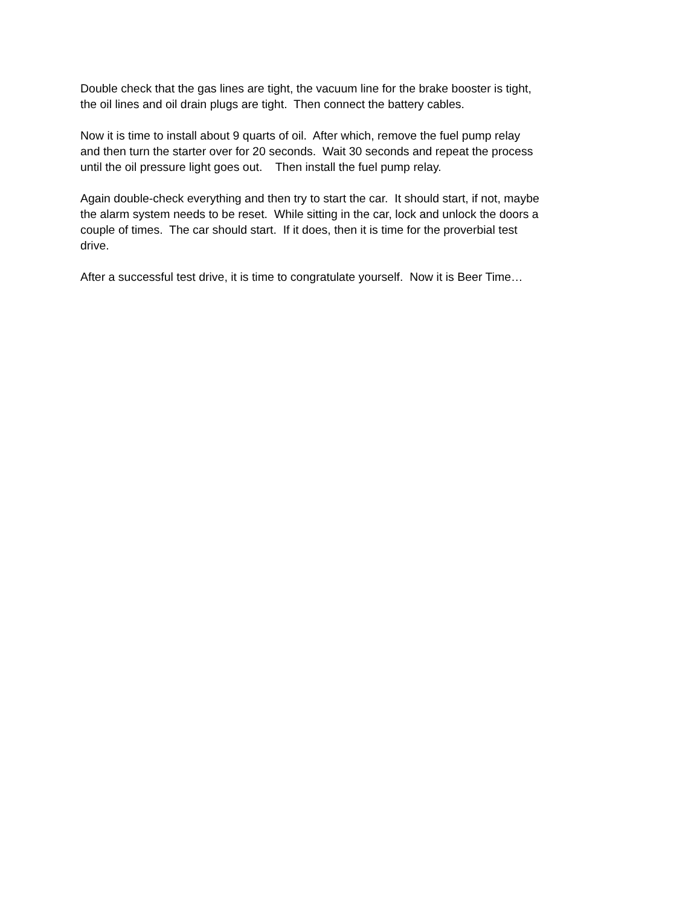Double check that the gas lines are tight, the vacuum line for the brake booster is tight,
the oil lines and oil drain plugs are tight. Then connect the battery cables.
Now it is time to install about 9 quarts of oil. After which, remove the fuel pump relay
and then turn the starter over for 20 seconds. Wait 30 seconds and repeat the process
until the oil pressure light goes out. Then install the fuel pump relay.
Again double-check everything and then try to start the car. It should start, if not, maybe
the alarm system needs to be reset. While sitting in the car, lock and unlock the doors a
couple of times. The car should start. If it does, then it is time for the proverbial test
drive.
After a successful test drive, it is time to congratulate yourself. Now it is Beer Time…